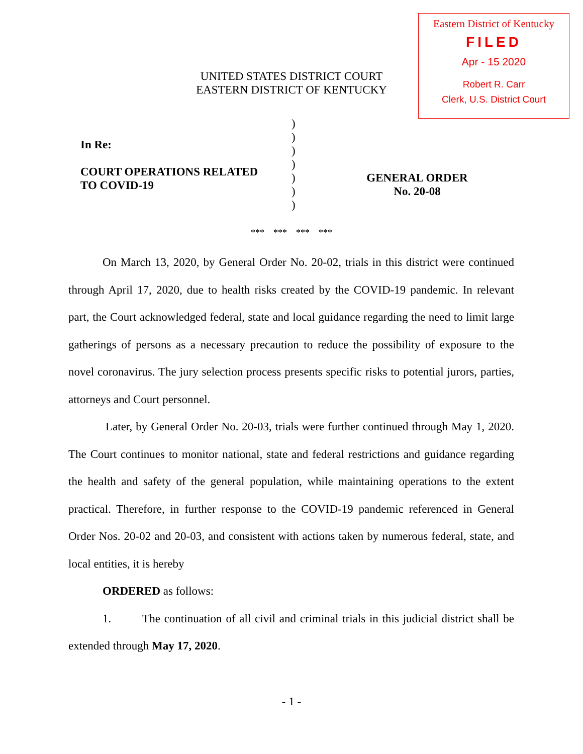Eastern District of Kentucky
FILED
Apr - 15 2020
Robert R. Carr
Clerk, U.S. District Court
UNITED STATES DISTRICT COURT
EASTERN DISTRICT OF KENTUCKY
In Re:
COURT OPERATIONS RELATED
TO COVID-19
)
)
)
)
)
)
)
GENERAL ORDER
No. 20-08
*** *** *** ***
On March 13, 2020, by General Order No. 20-02, trials in this district were continued through April 17, 2020, due to health risks created by the COVID-19 pandemic. In relevant part, the Court acknowledged federal, state and local guidance regarding the need to limit large gatherings of persons as a necessary precaution to reduce the possibility of exposure to the novel coronavirus. The jury selection process presents specific risks to potential jurors, parties, attorneys and Court personnel.
Later, by General Order No. 20-03, trials were further continued through May 1, 2020. The Court continues to monitor national, state and federal restrictions and guidance regarding the health and safety of the general population, while maintaining operations to the extent practical. Therefore, in further response to the COVID-19 pandemic referenced in General Order Nos. 20-02 and 20-03, and consistent with actions taken by numerous federal, state, and local entities, it is hereby
ORDERED as follows:
1. The continuation of all civil and criminal trials in this judicial district shall be extended through May 17, 2020.
- 1 -